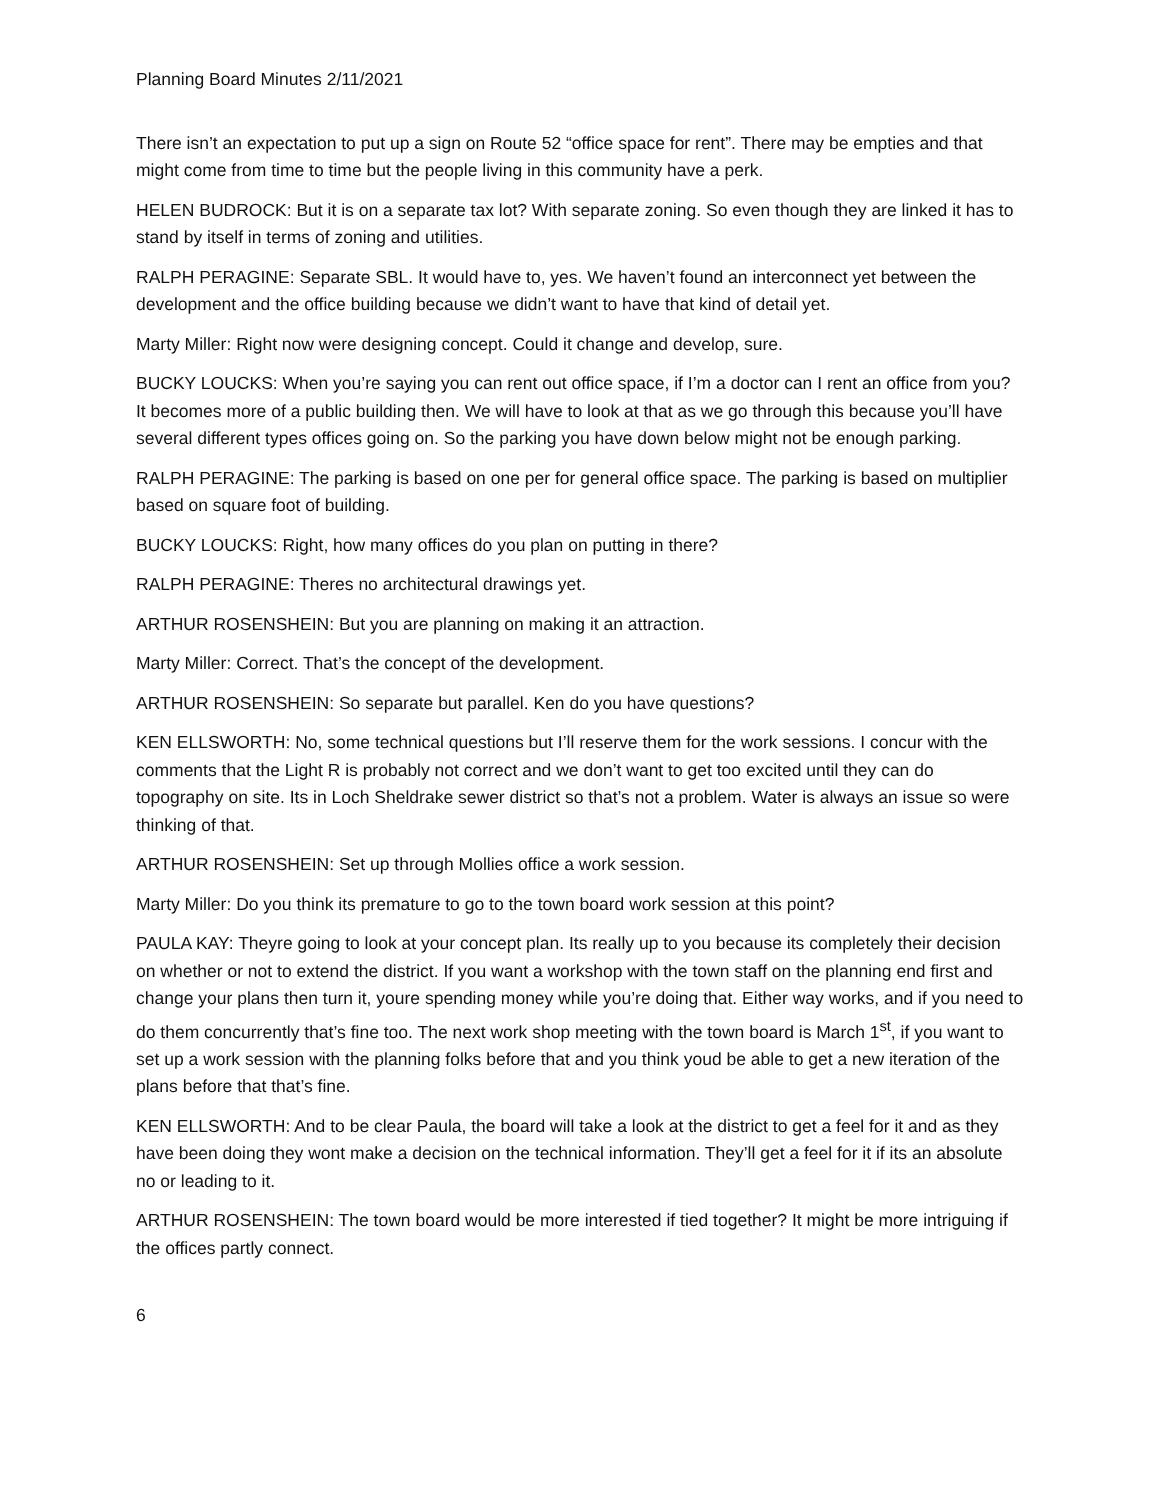Planning Board Minutes 2/11/2021
There isn’t an expectation to put up a sign on Route 52 “office space for rent”. There may be empties and that might come from time to time but the people living in this community have a perk.
HELEN BUDROCK: But it is on a separate tax lot? With separate zoning. So even though they are linked it has to stand by itself in terms of zoning and utilities.
RALPH PERAGINE: Separate SBL. It would have to, yes. We haven’t found an interconnect yet between the development and the office building because we didn’t want to have that kind of detail yet.
Marty Miller: Right now were designing concept. Could it change and develop, sure.
BUCKY LOUCKS: When you’re saying you can rent out office space, if I’m a doctor can I rent an office from you? It becomes more of a public building then. We will have to look at that as we go through this because you’ll have several different types offices going on. So the parking you have down below might not be enough parking.
RALPH PERAGINE: The parking is based on one per for general office space. The parking is based on multiplier based on square foot of building.
BUCKY LOUCKS: Right, how many offices do you plan on putting in there?
RALPH PERAGINE: Theres no architectural drawings yet.
ARTHUR ROSENSHEIN: But you are planning on making it an attraction.
Marty Miller: Correct. That’s the concept of the development.
ARTHUR ROSENSHEIN: So separate but parallel. Ken do you have questions?
KEN ELLSWORTH: No, some technical questions but I’ll reserve them for the work sessions. I concur with the comments that the Light R is probably not correct and we don’t want to get too excited until they can do topography on site. Its in Loch Sheldrake sewer district so that’s not a problem. Water is always an issue so were thinking of that.
ARTHUR ROSENSHEIN: Set up through Mollies office a work session.
Marty Miller: Do you think its premature to go to the town board work session at this point?
PAULA KAY: Theyre going to look at your concept plan. Its really up to you because its completely their decision on whether or not to extend the district. If you want a workshop with the town staff on the planning end first and change your plans then turn it, youre spending money while you’re doing that. Either way works, and if you need to do them concurrently that’s fine too. The next work shop meeting with the town board is March 1<sup>st</sup>, if you want to set up a work session with the planning folks before that and you think youd be able to get a new iteration of the plans before that that’s fine.
KEN ELLSWORTH: And to be clear Paula, the board will take a look at the district to get a feel for it and as they have been doing they wont make a decision on the technical information. They’ll get a feel for it if its an absolute no or leading to it.
ARTHUR ROSENSHEIN: The town board would be more interested if tied together? It might be more intriguing if the offices partly connect.
6